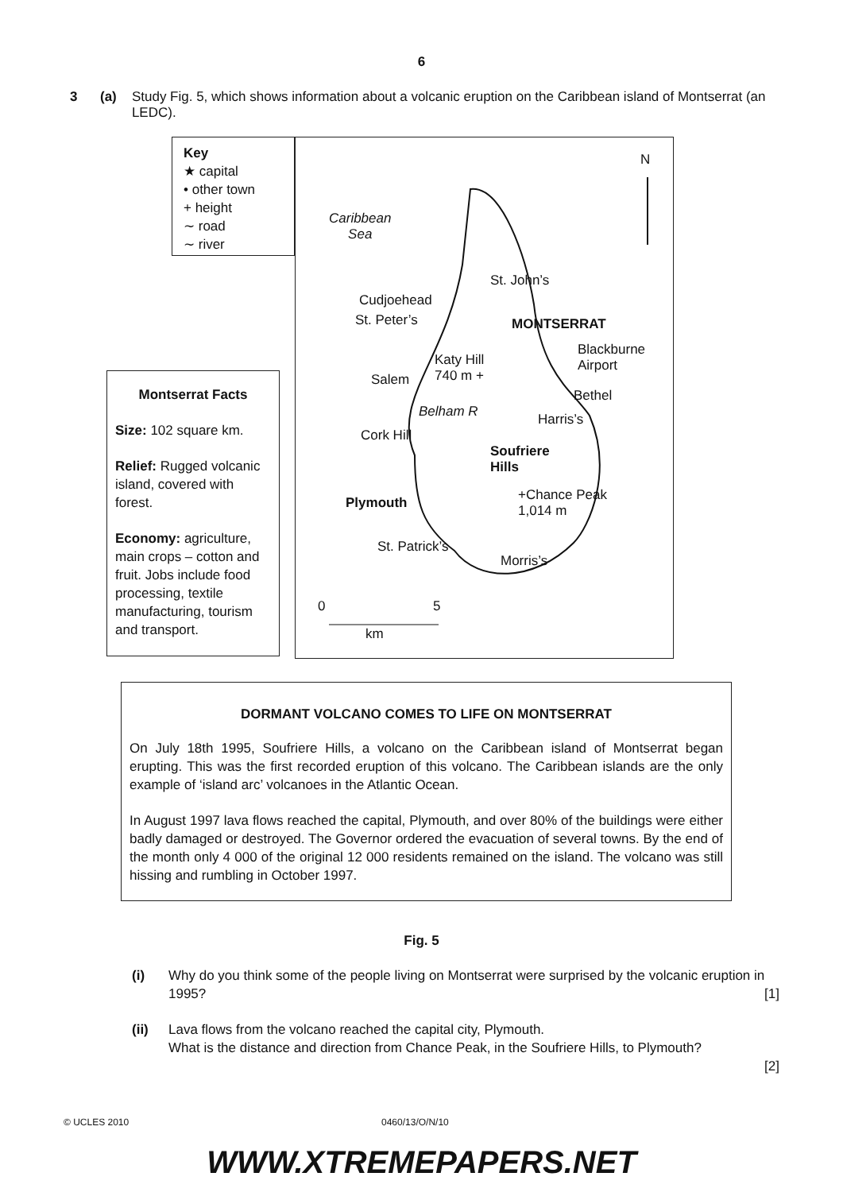6
3 (a) Study Fig. 5, which shows information about a volcanic eruption on the Caribbean island of Montserrat (an LEDC).
Key
★ capital
• other town
+ height
∼ road
∼ river
N
Caribbean
Sea
St. John’s
Cudjoehead
St. Peter’s MONTSERRAT
Blackburne
Airport
Katy Hill
740 m +
Salem
Bethel
Belham R Harris’s
Cork Hill
Soufriere
Hills
+Chance Peak
1,014 m
Plymouth
St. Patrick’s
Morris’s
0 5
km
Montserrat Facts
Size: 102 square km.
Relief: Rugged volcanic island, covered with forest.
Economy: agriculture, main crops – cotton and fruit. Jobs include food processing, textile manufacturing, tourism and transport.
DORMANT VOLCANO COMES TO LIFE ON MONTSERRAT
On July 18th 1995, Soufriere Hills, a volcano on the Caribbean island of Montserrat began erupting. This was the first recorded eruption of this volcano. The Caribbean islands are the only example of ‘island arc’ volcanoes in the Atlantic Ocean.
In August 1997 lava flows reached the capital, Plymouth, and over 80% of the buildings were either badly damaged or destroyed. The Governor ordered the evacuation of several towns. By the end of the month only 4 000 of the original 12 000 residents remained on the island. The volcano was still hissing and rumbling in October 1997.
Fig. 5
(i) Why do you think some of the people living on Montserrat were surprised by the volcanic eruption in 1995? [1]
(ii) Lava flows from the volcano reached the capital city, Plymouth.
What is the distance and direction from Chance Peak, in the Soufriere Hills, to Plymouth?
[2]
© UCLES 2010 0460/13/O/N/10
WWW.XTREMEPAPERS.NET